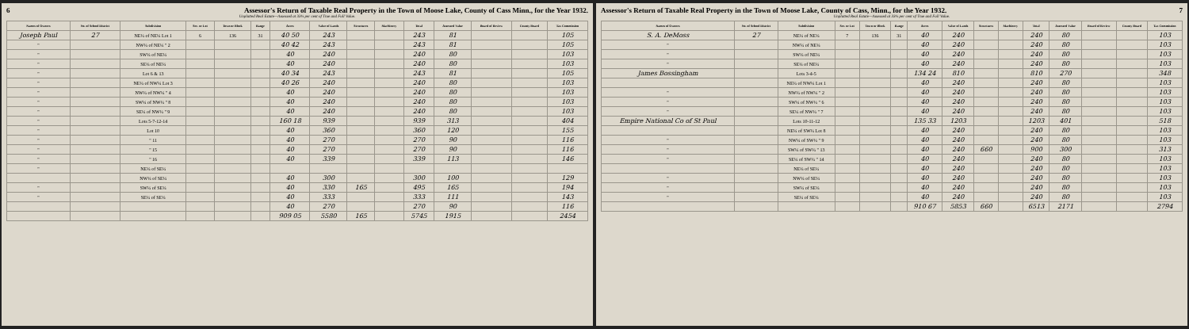6 Assessor's Return of Taxable Real Property in the Town of Moose Lake, County of Cass Minn., for the Year 1932.
Unplatted Real Estate—Assessed at 33⅓ per cent of True and Full Value.
| Names of Owners | No. of School District | Subdivision | Sec. or Lot | Town or Block | Range | Acres | Value of Lands | Structures | Machinery | Total | Assessed Value | Board of Review | County Board | Tax Commission |
| --- | --- | --- | --- | --- | --- | --- | --- | --- | --- | --- | --- | --- | --- | --- |
| Joseph Paul | 27 | NE¼ of NE¼ Lot 1 | 6 | 136 | 31 | 40 50 | 243 | | | 243 | 81 | | | 105 |
| " | | NW¼ of NE¼ " 2 | | | | 40 42 | 243 | | | 243 | 81 | | | 105 |
| " | | SW¼ of NE¼ | | | | 40 | 240 | | | 240 | 80 | | | 103 |
| " | | SE¼ of NE¼ | | | | 40 | 240 | | | 240 | 80 | | | 103 |
| " | | Lot 6 & 13 | | | | 40 34 | 243 | | | 243 | 81 | | | 105 |
| " | | NE¼ of NW¼ Lot 3 | | | | 40 26 | 240 | | | 240 | 80 | | | 103 |
| " | | NW¼ of NW¼ " 4 | | | | 40 | 240 | | | 240 | 80 | | | 103 |
| " | | SW¼ of NW¼ " 8 | | | | 40 | 240 | | | 240 | 80 | | | 103 |
| " | | SE¼ of NW¼ " 9 | | | | 40 | 240 | | | 240 | 80 | | | 103 |
| " | | Lots 5-7-12-14 | | | | 160 18 | 939 | | | 939 | 313 | | | 404 |
| " | | Lot 10 | | | | 40 | 360 | | | 360 | 120 | | | 155 |
| " | | " 11 | | | | 40 | 270 | | | 270 | 90 | | | 116 |
| " | | " 15 | | | | 40 | 270 | | | 270 | 90 | | | 116 |
| " | | " 16 | | | | 40 | 339 | | | 339 | 113 | | | 146 |
| " | | NE¼ of SE¼ | | | | | | | | | | | | |
| | | NW¼ of SE¼ | | | | 40 | 300 | | | 300 | 100 | | | 129 |
| " | | SW¼ of SE¼ | | | | 40 | 330 | 165 | | 495 | 165 | | | 194 |
| " | | SE¼ of SE¼ | | | | 40 | 333 | | | 333 | 111 | | | 143 |
| | | | | | | 40 | 270 | | | 270 | 90 | | | 116 |
| | | | | | | 909 05 | 5580 | 165 | | 5745 | 1915 | | | 2454 |
Assessor's Return of Taxable Real Property in the Town of Moose Lake, County of Cass, Minn., for the Year 1932. 7
Unplatted Real Estate—Assessed at 33⅓ per cent of True and Full Value.
| Names of Owners | No. of School District | Subdivision | Sec. or Lot | Town or Block | Range | Acres | Value of Lands | Structures | Machinery | Total | Assessed Value | Board of Review | County Board | Tax Commission |
| --- | --- | --- | --- | --- | --- | --- | --- | --- | --- | --- | --- | --- | --- | --- |
| S. A. DeMoss | 27 | NE¼ of NE¼ | 7 | 136 | 31 | 40 | 240 | | | 240 | 80 | | | 103 |
| " | | NW¼ of NE¼ | | | | 40 | 240 | | | 240 | 80 | | | 103 |
| " | | SW¼ of NE¼ | | | | 40 | 240 | | | 240 | 80 | | | 103 |
| " | | SE¼ of NE¼ | | | | 40 | 240 | | | 240 | 80 | | | 103 |
| James Bossingham | | Lots 3-4-5 | | | | 134 24 | 810 | | | 810 | 270 | | | 348 |
| | | NE¼ of NW¼ Lot 1 | | | | 40 | 240 | | | 240 | 80 | | | 103 |
| " | | NW¼ of NW¼ " 2 | | | | 40 | 240 | | | 240 | 80 | | | 103 |
| " | | SW¼ of NW¼ " 6 | | | | 40 | 240 | | | 240 | 80 | | | 103 |
| " | | SE¼ of NW¼ " 7 | | | | 40 | 240 | | | 240 | 80 | | | 103 |
| Empire National Co of St Paul | | Lots 10-11-12 | | | | 135 33 | 1203 | | | 1203 | 401 | | | 518 |
| | | NE¼ of SW¼ Lot 8 | | | | 40 | 240 | | | 240 | 80 | | | 103 |
| " | | NW¼ of SW¼ " 9 | | | | 40 | 240 | | | 240 | 80 | | | 103 |
| " | | SW¼ of SW¼ " 13 | | | | 40 | 240 | 660 | | 900 | 300 | | | 313 |
| " | | SE¼ of SW¼ " 14 | | | | 40 | 240 | | | 240 | 80 | | | 103 |
| | | NE¼ of SE¼ | | | | 40 | 240 | | | 240 | 80 | | | 103 |
| " | | NW¼ of SE¼ | | | | 40 | 240 | | | 240 | 80 | | | 103 |
| " | | SW¼ of SE¼ | | | | 40 | 240 | | | 240 | 80 | | | 103 |
| " | | SE¼ of SE¼ | | | | 40 | 240 | | | 240 | 80 | | | 103 |
| | | | | | | 910 67 | 5853 | 660 | | 6513 | 2171 | | | 2794 |